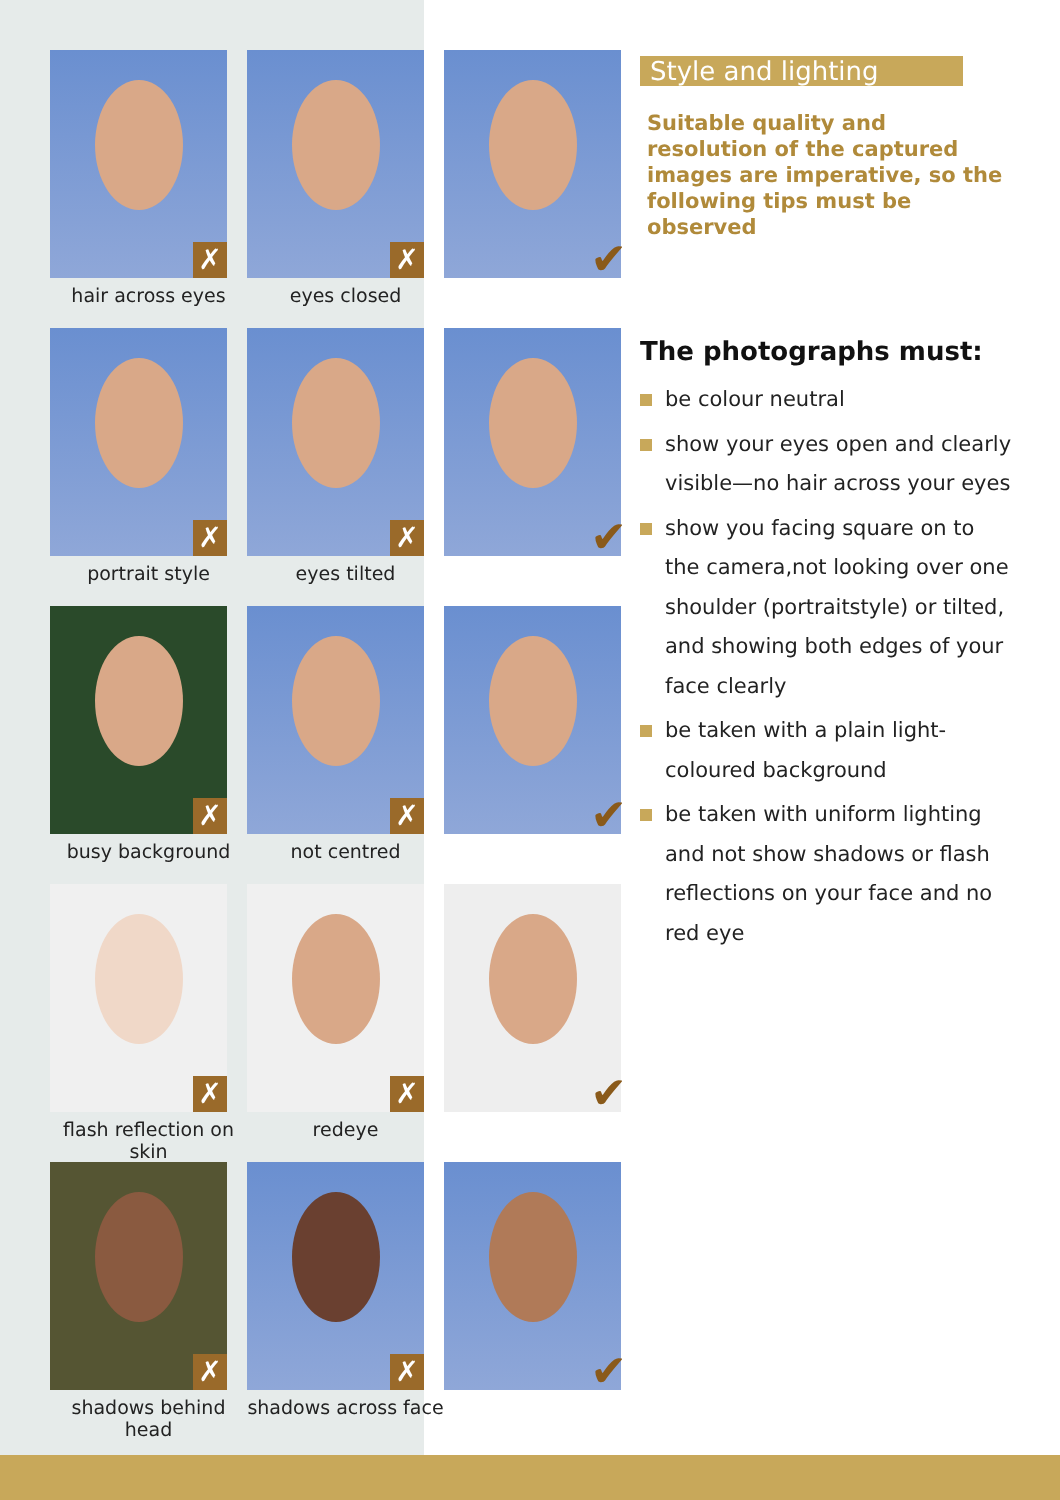✗
✗
✔
hair across eyes eyes closed
✗
✗
✔
portrait style eyes tilted
✗
✗
✔
busy background not centred
✗
✗
✔
flash reflection on skin
redeye
✗
✗
✔
shadows behind head
shadows across face
Style and lighting
Suitable quality and resolution of the captured images are imperative, so the following tips must be observed
The photographs must:
be colour neutral
show your eyes open and clearly visible—no hair across your eyes
show you facing square on to the camera,not looking over one shoulder (portraitstyle) or tilted, and showing both edges of your face clearly
be taken with a plain light-coloured background
be taken with uniform lighting and not show shadows or flash reflections on your face and no red eye